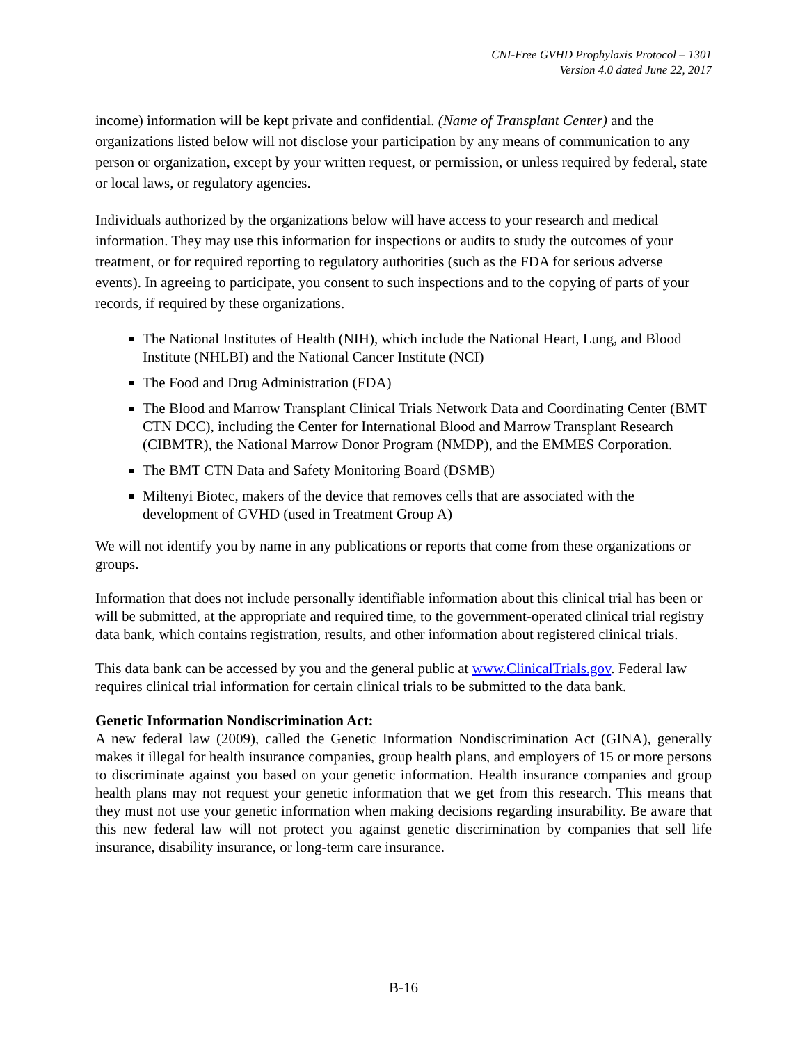CNI-Free GVHD Prophylaxis Protocol – 1301
Version 4.0 dated June 22, 2017
income) information will be kept private and confidential. (Name of Transplant Center) and the organizations listed below will not disclose your participation by any means of communication to any person or organization, except by your written request, or permission, or unless required by federal, state or local laws, or regulatory agencies.
Individuals authorized by the organizations below will have access to your research and medical information. They may use this information for inspections or audits to study the outcomes of your treatment, or for required reporting to regulatory authorities (such as the FDA for serious adverse events). In agreeing to participate, you consent to such inspections and to the copying of parts of your records, if required by these organizations.
The National Institutes of Health (NIH), which include the National Heart, Lung, and Blood Institute (NHLBI) and the National Cancer Institute (NCI)
The Food and Drug Administration (FDA)
The Blood and Marrow Transplant Clinical Trials Network Data and Coordinating Center (BMT CTN DCC), including the Center for International Blood and Marrow Transplant Research (CIBMTR), the National Marrow Donor Program (NMDP), and the EMMES Corporation.
The BMT CTN Data and Safety Monitoring Board (DSMB)
Miltenyi Biotec, makers of the device that removes cells that are associated with the development of GVHD (used in Treatment Group A)
We will not identify you by name in any publications or reports that come from these organizations or groups.
Information that does not include personally identifiable information about this clinical trial has been or will be submitted, at the appropriate and required time, to the government-operated clinical trial registry data bank, which contains registration, results, and other information about registered clinical trials.
This data bank can be accessed by you and the general public at www.ClinicalTrials.gov. Federal law requires clinical trial information for certain clinical trials to be submitted to the data bank.
Genetic Information Nondiscrimination Act:
A new federal law (2009), called the Genetic Information Nondiscrimination Act (GINA), generally makes it illegal for health insurance companies, group health plans, and employers of 15 or more persons to discriminate against you based on your genetic information. Health insurance companies and group health plans may not request your genetic information that we get from this research. This means that they must not use your genetic information when making decisions regarding insurability. Be aware that this new federal law will not protect you against genetic discrimination by companies that sell life insurance, disability insurance, or long-term care insurance.
B-16